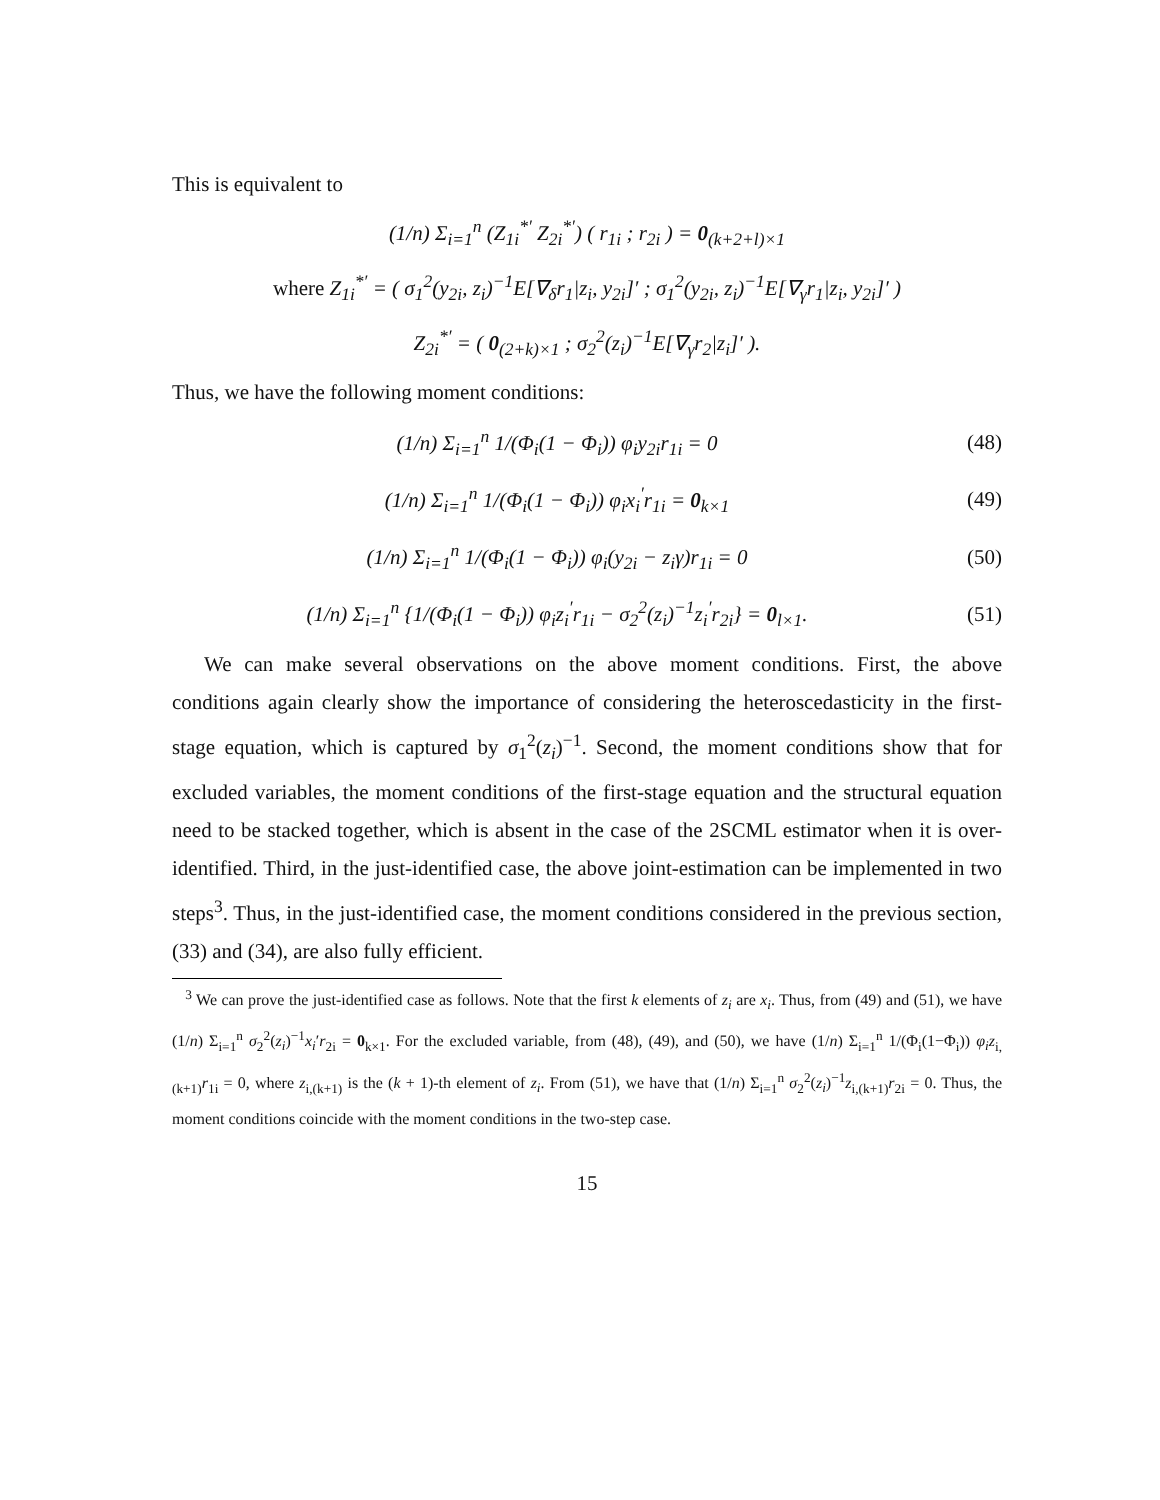This is equivalent to
(1/n) Σ<sub>i=1</sub><sup>n</sup> (Z<sub>1i</sub><sup>*′</sup> Z<sub>2i</sub><sup>*′</sup>) ( r<sub>1i</sub> ; r<sub>2i</sub> ) = 0<sub>(k+2+l)×1</sub>
where Z<sub>1i</sub><sup>*′</sup> = ( σ<sub>1</sub><sup>2</sup>(y<sub>2i</sub>, z<sub>i</sub>)<sup>−1</sup>E[∇<sub>δ</sub>r<sub>1</sub>|z<sub>i</sub>, y<sub>2i</sub>]′ ; σ<sub>1</sub><sup>2</sup>(y<sub>2i</sub>, z<sub>i</sub>)<sup>−1</sup>E[∇<sub>γ</sub>r<sub>1</sub>|z<sub>i</sub>, y<sub>2i</sub>]′ )
Z<sub>2i</sub><sup>*′</sup> = ( 0<sub>(2+k)×1</sub> ; σ<sub>2</sub><sup>2</sup>(z<sub>i</sub>)<sup>−1</sup>E[∇<sub>γ</sub>r<sub>2</sub>|z<sub>i</sub>]′ ).
Thus, we have the following moment conditions:
(1/n) Σ<sub>i=1</sub><sup>n</sup> 1/(Φ<sub>i</sub>(1 − Φ<sub>i</sub>)) φ<sub>i</sub>y<sub>2i</sub>r<sub>1i</sub> = 0 (48)
(1/n) Σ<sub>i=1</sub><sup>n</sup> 1/(Φ<sub>i</sub>(1 − Φ<sub>i</sub>)) φ<sub>i</sub>x<sub>i</sub><sup>′</sup>r<sub>1i</sub> = 0<sub>k×1</sub> (49)
(1/n) Σ<sub>i=1</sub><sup>n</sup> 1/(Φ<sub>i</sub>(1 − Φ<sub>i</sub>)) φ<sub>i</sub>(y<sub>2i</sub> − z<sub>i</sub>γ)r<sub>1i</sub> = 0 (50)
(1/n) Σ<sub>i=1</sub><sup>n</sup> {1/(Φ<sub>i</sub>(1 − Φ<sub>i</sub>)) φ<sub>i</sub>z<sub>i</sub><sup>′</sup>r<sub>1i</sub> − σ<sub>2</sub><sup>2</sup>(z<sub>i</sub>)<sup>−1</sup>z<sub>i</sub><sup>′</sup>r<sub>2i</sub>} = 0<sub>l×1</sub>. (51)
We can make several observations on the above moment conditions. First, the above conditions again clearly show the importance of considering the heteroscedasticity in the first-stage equation, which is captured by σ<sub>1</sub><sup>2</sup>(z<sub>i</sub>)<sup>−1</sup>. Second, the moment conditions show that for excluded variables, the moment conditions of the first-stage equation and the structural equation need to be stacked together, which is absent in the case of the 2SCML estimator when it is over-identified. Third, in the just-identified case, the above joint-estimation can be implemented in two steps<sup>3</sup>. Thus, in the just-identified case, the moment conditions considered in the previous section, (33) and (34), are also fully efficient.
<sup>3</sup> We can prove the just-identified case as follows. Note that the first k elements of z<sub>i</sub> are x<sub>i</sub>. Thus, from (49) and (51), we have (1/n) Σ<sub>i=1</sub><sup>n</sup> σ<sub>2</sub><sup>2</sup>(z<sub>i</sub>)<sup>−1</sup>x<sub>i</sub>′r<sub>2i</sub> = 0<sub>k×1</sub>. For the excluded variable, from (48), (49), and (50), we have (1/n) Σ<sub>i=1</sub><sup>n</sup> 1/(Φ<sub>i</sub>(1−Φ<sub>i</sub>)) φ<sub>i</sub>z<sub>i,(k+1)</sub>r<sub>1i</sub> = 0, where z<sub>i,(k+1)</sub> is the (k + 1)-th element of z<sub>i</sub>. From (51), we have that (1/n) Σ<sub>i=1</sub><sup>n</sup> σ<sub>2</sub><sup>2</sup>(z<sub>i</sub>)<sup>−1</sup>z<sub>i,(k+1)</sub>r<sub>2i</sub> = 0. Thus, the moment conditions coincide with the moment conditions in the two-step case.
15